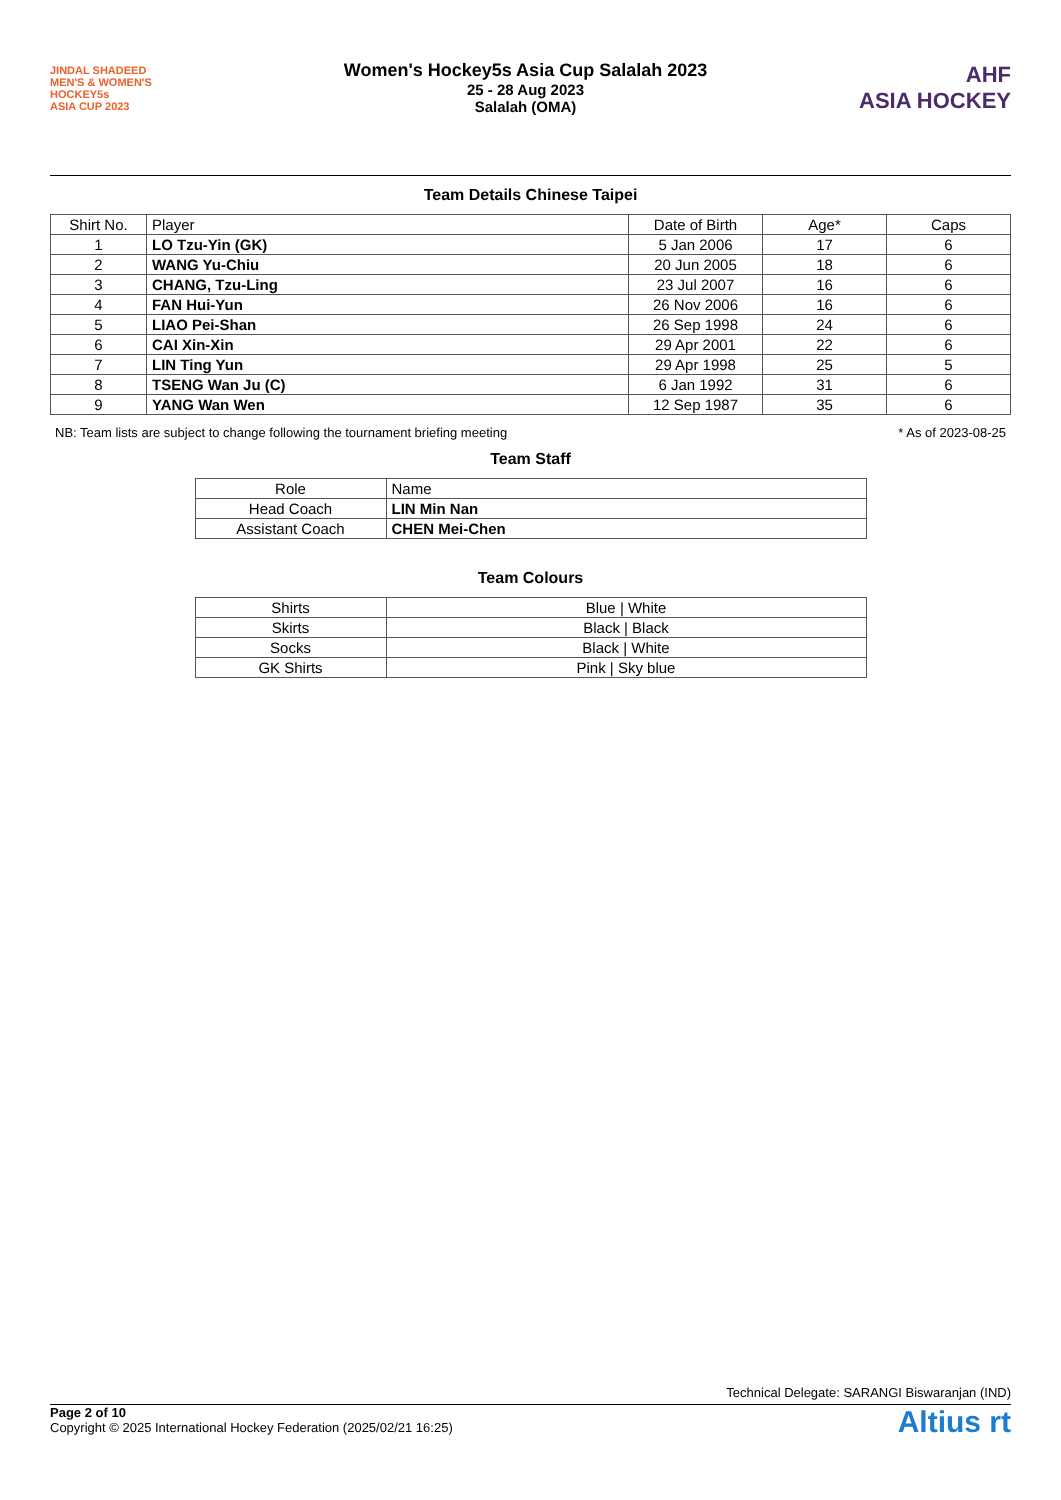JINDAL SHADEED
MEN'S & WOMEN'S
HOCKEY5s
ASIA CUP 2023
Women's Hockey5s Asia Cup Salalah 2023
25 - 28 Aug 2023
Salalah (OMA)
AHF
ASIA HOCKEY
Team Details Chinese Taipei
| Shirt No. | Player | Date of Birth | Age* | Caps |
| --- | --- | --- | --- | --- |
| 1 | LO Tzu-Yin (GK) | 5 Jan 2006 | 17 | 6 |
| 2 | WANG Yu-Chiu | 20 Jun 2005 | 18 | 6 |
| 3 | CHANG, Tzu-Ling | 23 Jul 2007 | 16 | 6 |
| 4 | FAN Hui-Yun | 26 Nov 2006 | 16 | 6 |
| 5 | LIAO Pei-Shan | 26 Sep 1998 | 24 | 6 |
| 6 | CAI Xin-Xin | 29 Apr 2001 | 22 | 6 |
| 7 | LIN Ting Yun | 29 Apr 1998 | 25 | 5 |
| 8 | TSENG Wan Ju (C) | 6 Jan 1992 | 31 | 6 |
| 9 | YANG Wan Wen | 12 Sep 1987 | 35 | 6 |
NB: Team lists are subject to change following the tournament briefing meeting * As of 2023-08-25
Team Staff
| Role | Name |
| --- | --- |
| Head Coach | LIN Min Nan |
| Assistant Coach | CHEN Mei-Chen |
Team Colours
| Shirts | Blue / White |
| Skirts | Black / Black |
| Socks | Black / White |
| GK Shirts | Pink / Sky blue |
Technical Delegate: SARANGI Biswaranjan (IND)
Page 2 of 10
Copyright © 2025 International Hockey Federation (2025/02/21 16:25)
Altius rt